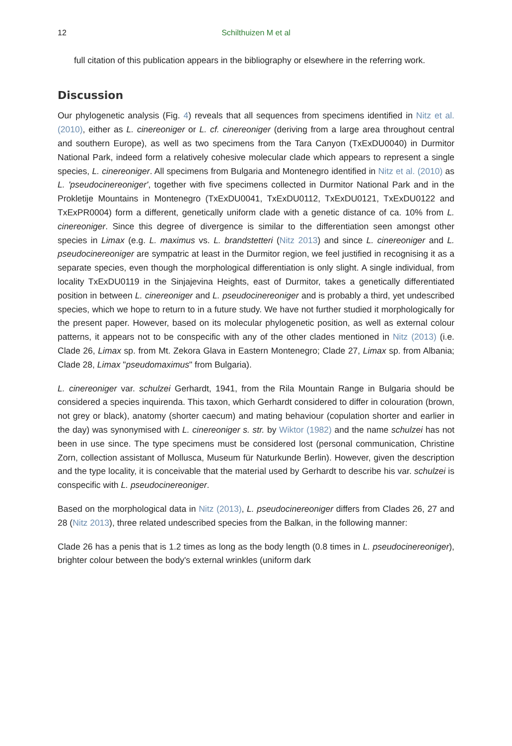12 Schilthuizen M et al
full citation of this publication appears in the bibliography or elsewhere in the referring work.
Discussion
Our phylogenetic analysis (Fig. 4) reveals that all sequences from specimens identified in Nitz et al. (2010), either as L. cinereoniger or L. cf. cinereoniger (deriving from a large area throughout central and southern Europe), as well as two specimens from the Tara Canyon (TxExDU0040) in Durmitor National Park, indeed form a relatively cohesive molecular clade which appears to represent a single species, L. cinereoniger. All specimens from Bulgaria and Montenegro identified in Nitz et al. (2010) as L. 'pseudocinereoniger', together with five specimens collected in Durmitor National Park and in the Prokletije Mountains in Montenegro (TxExDU0041, TxExDU0112, TxExDU0121, TxExDU0122 and TxExPR0004) form a different, genetically uniform clade with a genetic distance of ca. 10% from L. cinereoniger. Since this degree of divergence is similar to the differentiation seen amongst other species in Limax (e.g. L. maximus vs. L. brandstetteri (Nitz 2013) and since L. cinereoniger and L. pseudocinereoniger are sympatric at least in the Durmitor region, we feel justified in recognising it as a separate species, even though the morphological differentiation is only slight. A single individual, from locality TxExDU0119 in the Sinjajevina Heights, east of Durmitor, takes a genetically differentiated position in between L. cinereoniger and L. pseudocinereoniger and is probably a third, yet undescribed species, which we hope to return to in a future study. We have not further studied it morphologically for the present paper. However, based on its molecular phylogenetic position, as well as external colour patterns, it appears not to be conspecific with any of the other clades mentioned in Nitz (2013) (i.e. Clade 26, Limax sp. from Mt. Zekora Glava in Eastern Montenegro; Clade 27, Limax sp. from Albania; Clade 28, Limax "pseudomaximus" from Bulgaria).
L. cinereoniger var. schulzei Gerhardt, 1941, from the Rila Mountain Range in Bulgaria should be considered a species inquirenda. This taxon, which Gerhardt considered to differ in colouration (brown, not grey or black), anatomy (shorter caecum) and mating behaviour (copulation shorter and earlier in the day) was synonymised with L. cinereoniger s. str. by Wiktor (1982) and the name schulzei has not been in use since. The type specimens must be considered lost (personal communication, Christine Zorn, collection assistant of Mollusca, Museum für Naturkunde Berlin). However, given the description and the type locality, it is conceivable that the material used by Gerhardt to describe his var. schulzei is conspecific with L. pseudocinereoniger.
Based on the morphological data in Nitz (2013), L. pseudocinereoniger differs from Clades 26, 27 and 28 (Nitz 2013), three related undescribed species from the Balkan, in the following manner:
Clade 26 has a penis that is 1.2 times as long as the body length (0.8 times in L. pseudocinereoniger), brighter colour between the body's external wrinkles (uniform dark